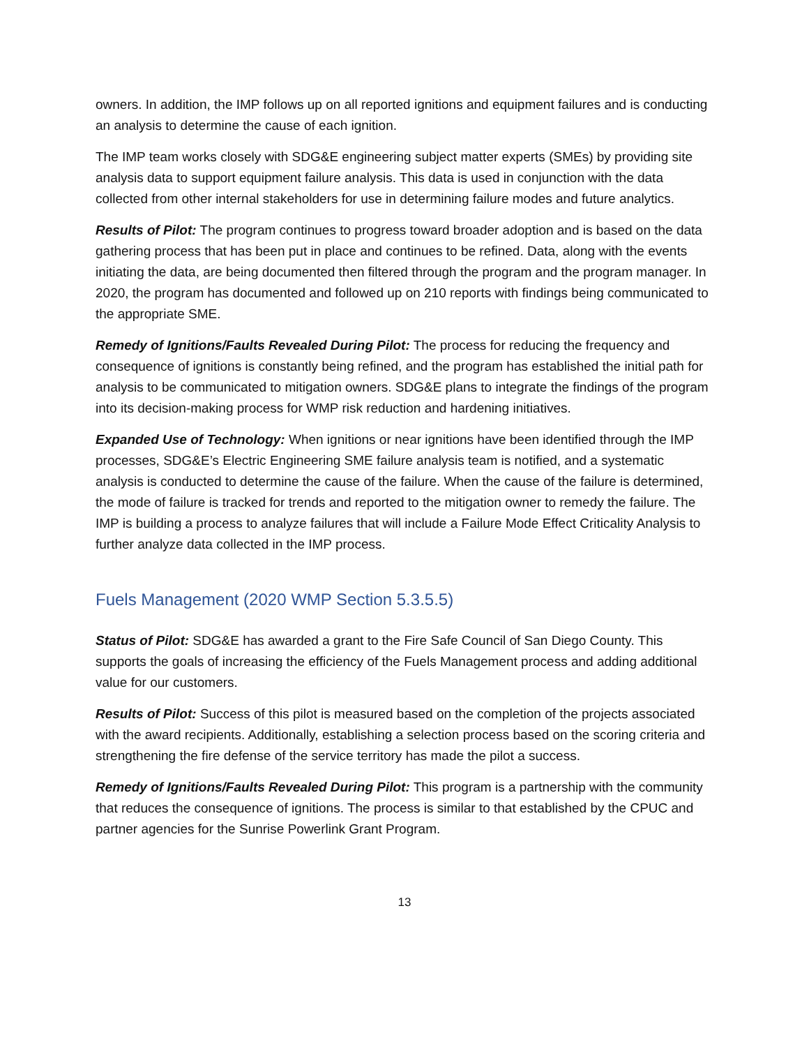owners. In addition, the IMP follows up on all reported ignitions and equipment failures and is conducting an analysis to determine the cause of each ignition.
The IMP team works closely with SDG&E engineering subject matter experts (SMEs) by providing site analysis data to support equipment failure analysis. This data is used in conjunction with the data collected from other internal stakeholders for use in determining failure modes and future analytics.
Results of Pilot: The program continues to progress toward broader adoption and is based on the data gathering process that has been put in place and continues to be refined. Data, along with the events initiating the data, are being documented then filtered through the program and the program manager. In 2020, the program has documented and followed up on 210 reports with findings being communicated to the appropriate SME.
Remedy of Ignitions/Faults Revealed During Pilot: The process for reducing the frequency and consequence of ignitions is constantly being refined, and the program has established the initial path for analysis to be communicated to mitigation owners. SDG&E plans to integrate the findings of the program into its decision-making process for WMP risk reduction and hardening initiatives.
Expanded Use of Technology: When ignitions or near ignitions have been identified through the IMP processes, SDG&E’s Electric Engineering SME failure analysis team is notified, and a systematic analysis is conducted to determine the cause of the failure. When the cause of the failure is determined, the mode of failure is tracked for trends and reported to the mitigation owner to remedy the failure. The IMP is building a process to analyze failures that will include a Failure Mode Effect Criticality Analysis to further analyze data collected in the IMP process.
Fuels Management (2020 WMP Section 5.3.5.5)
Status of Pilot: SDG&E has awarded a grant to the Fire Safe Council of San Diego County. This supports the goals of increasing the efficiency of the Fuels Management process and adding additional value for our customers.
Results of Pilot: Success of this pilot is measured based on the completion of the projects associated with the award recipients. Additionally, establishing a selection process based on the scoring criteria and strengthening the fire defense of the service territory has made the pilot a success.
Remedy of Ignitions/Faults Revealed During Pilot: This program is a partnership with the community that reduces the consequence of ignitions. The process is similar to that established by the CPUC and partner agencies for the Sunrise Powerlink Grant Program.
13